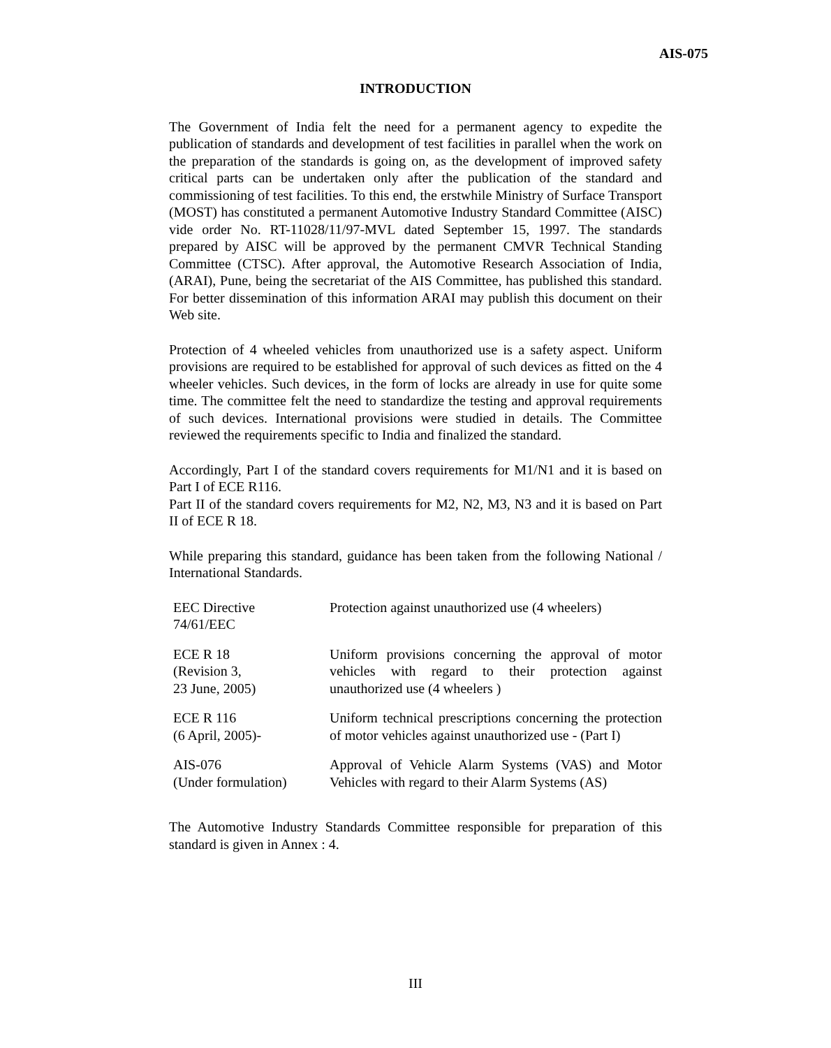AIS-075
INTRODUCTION
The Government of India felt the need for a permanent agency to expedite the publication of standards and development of test facilities in parallel when the work on the preparation of the standards is going on, as the development of improved safety critical parts can be undertaken only after the publication of the standard and commissioning of test facilities. To this end, the erstwhile Ministry of Surface Transport (MOST) has constituted a permanent Automotive Industry Standard Committee (AISC) vide order No. RT-11028/11/97-MVL dated September 15, 1997. The standards prepared by AISC will be approved by the permanent CMVR Technical Standing Committee (CTSC). After approval, the Automotive Research Association of India, (ARAI), Pune, being the secretariat of the AIS Committee, has published this standard. For better dissemination of this information ARAI may publish this document on their Web site.
Protection of 4 wheeled vehicles from unauthorized use is a safety aspect. Uniform provisions are required to be established for approval of such devices as fitted on the 4 wheeler vehicles. Such devices, in the form of locks are already in use for quite some time. The committee felt the need to standardize the testing and approval requirements of such devices. International provisions were studied in details. The Committee reviewed the requirements specific to India and finalized the standard.
Accordingly, Part I of the standard covers requirements for M1/N1 and it is based on Part I of ECE R116.
Part II of the standard covers requirements for M2, N2, M3, N3 and it is based on Part II of ECE R 18.
While preparing this standard, guidance has been taken from the following National / International Standards.
| EEC Directive 74/61/EEC | Protection against unauthorized use (4 wheelers) |
| ECE R 18 (Revision 3, 23 June, 2005) | Uniform provisions concerning the approval of motor vehicles with regard to their protection against unauthorized use (4 wheelers ) |
| ECE R 116 (6 April, 2005)- | Uniform technical prescriptions concerning the protection of motor vehicles against unauthorized use - (Part I) |
| AIS-076 (Under formulation) | Approval of Vehicle Alarm Systems (VAS) and Motor Vehicles with regard to their Alarm Systems (AS) |
The Automotive Industry Standards Committee responsible for preparation of this standard is given in Annex : 4.
III